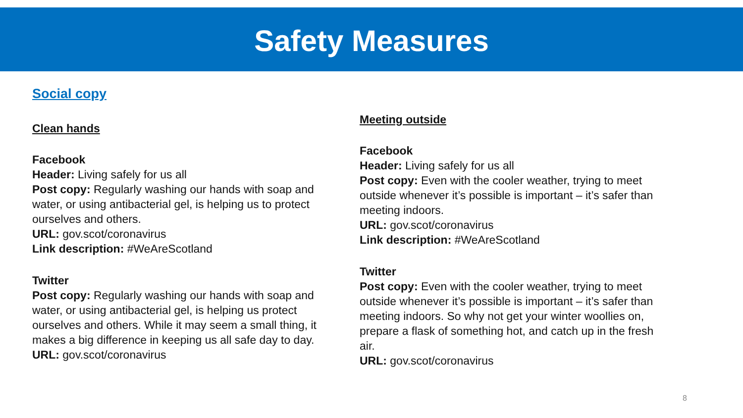Safety Measures
Social copy
Clean hands
Facebook
Header: Living safely for us all
Post copy: Regularly washing our hands with soap and water, or using antibacterial gel, is helping us to protect ourselves and others.
URL: gov.scot/coronavirus
Link description: #WeAreScotland
Twitter
Post copy: Regularly washing our hands with soap and water, or using antibacterial gel, is helping us protect ourselves and others. While it may seem a small thing, it makes a big difference in keeping us all safe day to day.
URL: gov.scot/coronavirus
Meeting outside
Facebook
Header: Living safely for us all
Post copy: Even with the cooler weather, trying to meet outside whenever it’s possible is important – it’s safer than meeting indoors.
URL: gov.scot/coronavirus
Link description: #WeAreScotland
Twitter
Post copy: Even with the cooler weather, trying to meet outside whenever it’s possible is important – it’s safer than meeting indoors. So why not get your winter woollies on, prepare a flask of something hot, and catch up in the fresh air.
URL: gov.scot/coronavirus
8